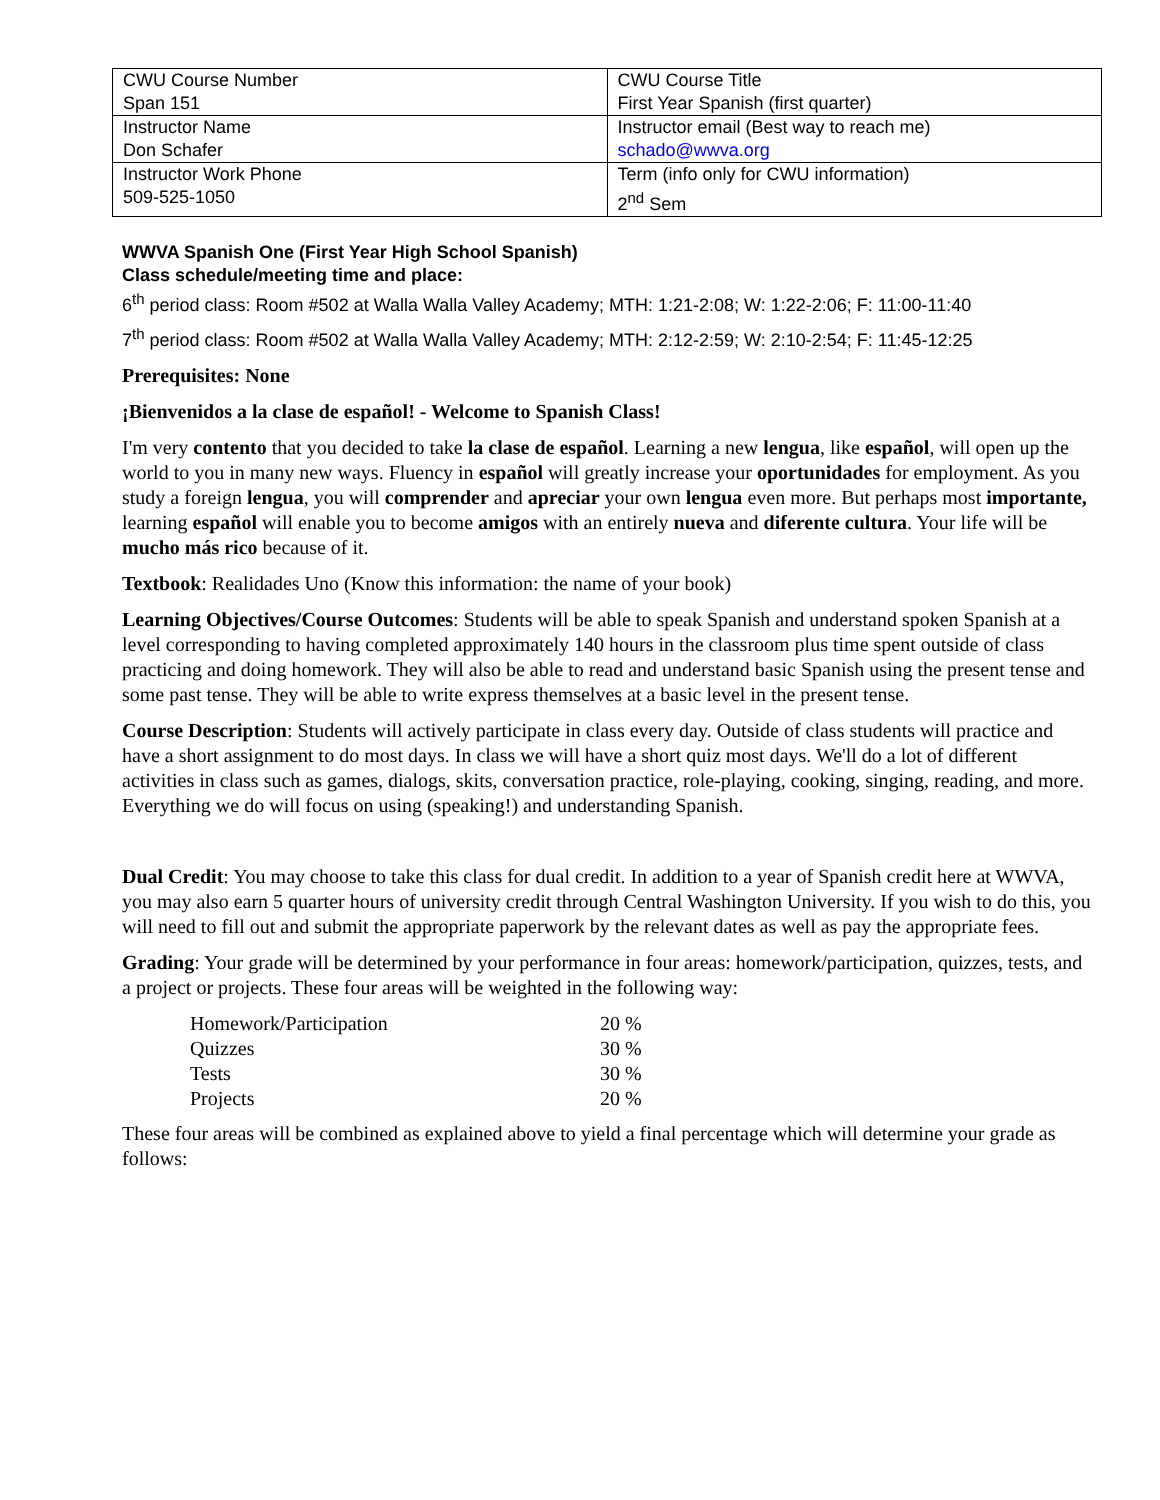| CWU Course Number Span 151 | CWU Course Title First Year Spanish (first quarter) |
| Instructor Name Don Schafer | Instructor email (Best way to reach me) schado@wwva.org |
| Instructor Work Phone 509-525-1050 | Term (info only for CWU information) 2<sup>nd</sup> Sem |
WWVA Spanish One (First Year High School Spanish)
Class schedule/meeting time and place:
6<sup>th</sup> period class: Room #502 at Walla Walla Valley Academy; MTH: 1:21-2:08; W: 1:22-2:06; F: 11:00-11:40
7<sup>th</sup> period class: Room #502 at Walla Walla Valley Academy; MTH: 2:12-2:59; W: 2:10-2:54; F: 11:45-12:25
Prerequisites: None
¡Bienvenidos a la clase de español! - Welcome to Spanish Class!
I'm very contento that you decided to take la clase de español. Learning a new lengua, like español, will open up the world to you in many new ways. Fluency in español will greatly increase your oportunidades for employment. As you study a foreign lengua, you will comprender and apreciar your own lengua even more. But perhaps most importante, learning español will enable you to become amigos with an entirely nueva and diferente cultura. Your life will be mucho más rico because of it.
Textbook: Realidades Uno (Know this information: the name of your book)
Learning Objectives/Course Outcomes: Students will be able to speak Spanish and understand spoken Spanish at a level corresponding to having completed approximately 140 hours in the classroom plus time spent outside of class practicing and doing homework. They will also be able to read and understand basic Spanish using the present tense and some past tense. They will be able to write express themselves at a basic level in the present tense.
Course Description: Students will actively participate in class every day. Outside of class students will practice and have a short assignment to do most days. In class we will have a short quiz most days. We'll do a lot of different activities in class such as games, dialogs, skits, conversation practice, role-playing, cooking, singing, reading, and more. Everything we do will focus on using (speaking!) and understanding Spanish.
Dual Credit: You may choose to take this class for dual credit. In addition to a year of Spanish credit here at WWVA, you may also earn 5 quarter hours of university credit through Central Washington University. If you wish to do this, you will need to fill out and submit the appropriate paperwork by the relevant dates as well as pay the appropriate fees.
Grading: Your grade will be determined by your performance in four areas: homework/participation, quizzes, tests, and a project or projects. These four areas will be weighted in the following way:
| Homework/Participation | 20 % |
| Quizzes | 30 % |
| Tests | 30 % |
| Projects | 20 % |
These four areas will be combined as explained above to yield a final percentage which will determine your grade as follows: